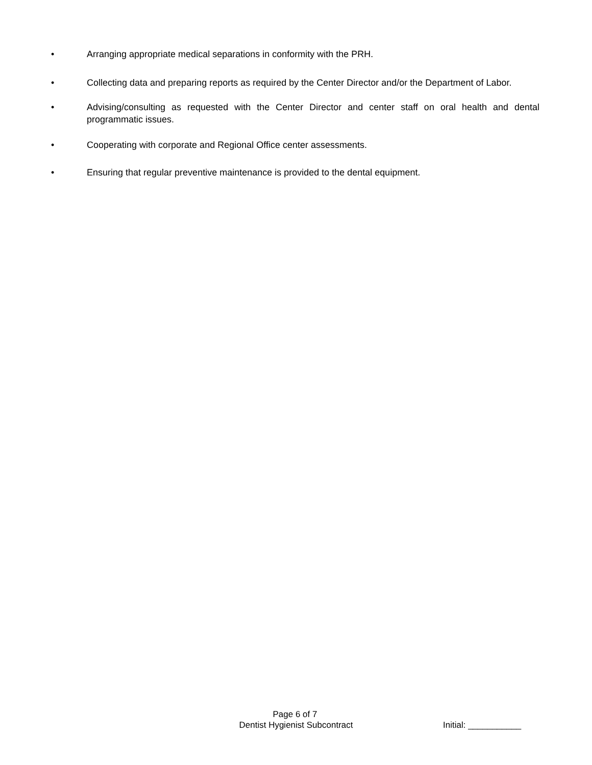• Arranging appropriate medical separations in conformity with the PRH.
• Collecting data and preparing reports as required by the Center Director and/or the Department of Labor.
• Advising/consulting as requested with the Center Director and center staff on oral health and dental programmatic issues.
• Cooperating with corporate and Regional Office center assessments.
• Ensuring that regular preventive maintenance is provided to the dental equipment.
Page 6 of 7
Dentist Hygienist Subcontract Initial: ___________